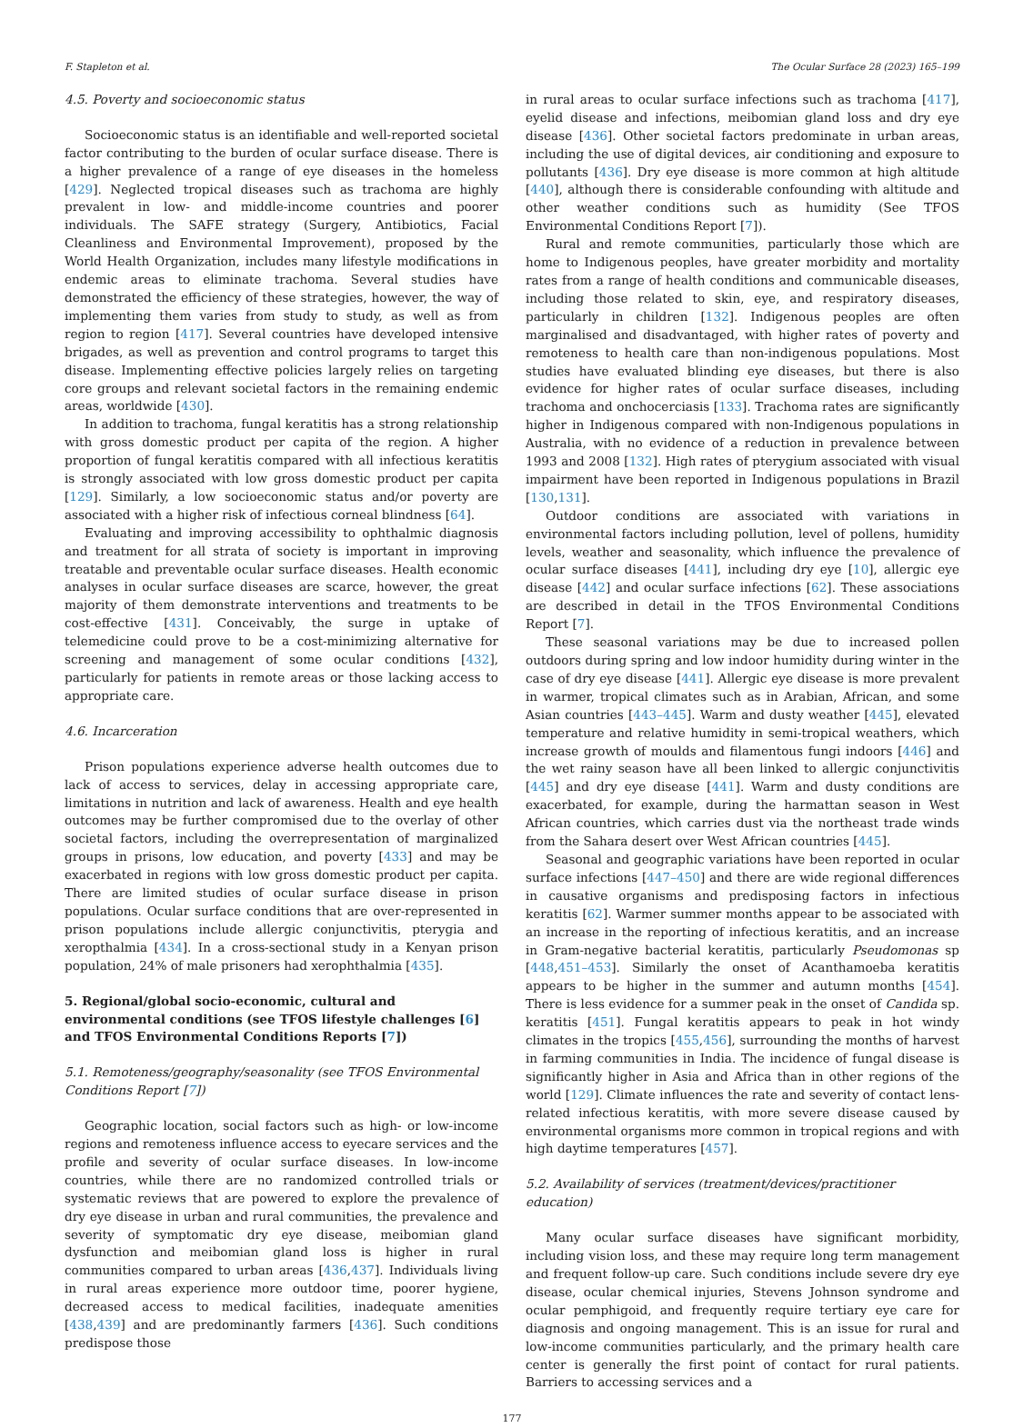F. Stapleton et al. The Ocular Surface 28 (2023) 165–199
4.5. Poverty and socioeconomic status
Socioeconomic status is an identifiable and well-reported societal factor contributing to the burden of ocular surface disease. There is a higher prevalence of a range of eye diseases in the homeless [429]. Neglected tropical diseases such as trachoma are highly prevalent in low- and middle-income countries and poorer individuals. The SAFE strategy (Surgery, Antibiotics, Facial Cleanliness and Environmental Improvement), proposed by the World Health Organization, includes many lifestyle modifications in endemic areas to eliminate trachoma. Several studies have demonstrated the efficiency of these strategies, however, the way of implementing them varies from study to study, as well as from region to region [417]. Several countries have developed intensive brigades, as well as prevention and control programs to target this disease. Implementing effective policies largely relies on targeting core groups and relevant societal factors in the remaining endemic areas, worldwide [430].
In addition to trachoma, fungal keratitis has a strong relationship with gross domestic product per capita of the region. A higher proportion of fungal keratitis compared with all infectious keratitis is strongly associated with low gross domestic product per capita [129]. Similarly, a low socioeconomic status and/or poverty are associated with a higher risk of infectious corneal blindness [64].
Evaluating and improving accessibility to ophthalmic diagnosis and treatment for all strata of society is important in improving treatable and preventable ocular surface diseases. Health economic analyses in ocular surface diseases are scarce, however, the great majority of them demonstrate interventions and treatments to be cost-effective [431]. Conceivably, the surge in uptake of telemedicine could prove to be a cost-minimizing alternative for screening and management of some ocular conditions [432], particularly for patients in remote areas or those lacking access to appropriate care.
4.6. Incarceration
Prison populations experience adverse health outcomes due to lack of access to services, delay in accessing appropriate care, limitations in nutrition and lack of awareness. Health and eye health outcomes may be further compromised due to the overlay of other societal factors, including the overrepresentation of marginalized groups in prisons, low education, and poverty [433] and may be exacerbated in regions with low gross domestic product per capita. There are limited studies of ocular surface disease in prison populations. Ocular surface conditions that are over-represented in prison populations include allergic conjunctivitis, pterygia and xeropthalmia [434]. In a cross-sectional study in a Kenyan prison population, 24% of male prisoners had xerophthalmia [435].
5. Regional/global socio-economic, cultural and environmental conditions (see TFOS lifestyle challenges [6] and TFOS Environmental Conditions Reports [7])
5.1. Remoteness/geography/seasonality (see TFOS Environmental Conditions Report [7])
Geographic location, social factors such as high- or low-income regions and remoteness influence access to eyecare services and the profile and severity of ocular surface diseases. In low-income countries, while there are no randomized controlled trials or systematic reviews that are powered to explore the prevalence of dry eye disease in urban and rural communities, the prevalence and severity of symptomatic dry eye disease, meibomian gland dysfunction and meibomian gland loss is higher in rural communities compared to urban areas [436,437]. Individuals living in rural areas experience more outdoor time, poorer hygiene, decreased access to medical facilities, inadequate amenities [438,439] and are predominantly farmers [436]. Such conditions predispose those
in rural areas to ocular surface infections such as trachoma [417], eyelid disease and infections, meibomian gland loss and dry eye disease [436]. Other societal factors predominate in urban areas, including the use of digital devices, air conditioning and exposure to pollutants [436]. Dry eye disease is more common at high altitude [440], although there is considerable confounding with altitude and other weather conditions such as humidity (See TFOS Environmental Conditions Report [7]).
Rural and remote communities, particularly those which are home to Indigenous peoples, have greater morbidity and mortality rates from a range of health conditions and communicable diseases, including those related to skin, eye, and respiratory diseases, particularly in children [132]. Indigenous peoples are often marginalised and disadvantaged, with higher rates of poverty and remoteness to health care than non-indigenous populations. Most studies have evaluated blinding eye diseases, but there is also evidence for higher rates of ocular surface diseases, including trachoma and onchocerciasis [133]. Trachoma rates are significantly higher in Indigenous compared with non-Indigenous populations in Australia, with no evidence of a reduction in prevalence between 1993 and 2008 [132]. High rates of pterygium associated with visual impairment have been reported in Indigenous populations in Brazil [130,131].
Outdoor conditions are associated with variations in environmental factors including pollution, level of pollens, humidity levels, weather and seasonality, which influence the prevalence of ocular surface diseases [441], including dry eye [10], allergic eye disease [442] and ocular surface infections [62]. These associations are described in detail in the TFOS Environmental Conditions Report [7].
These seasonal variations may be due to increased pollen outdoors during spring and low indoor humidity during winter in the case of dry eye disease [441]. Allergic eye disease is more prevalent in warmer, tropical climates such as in Arabian, African, and some Asian countries [443–445]. Warm and dusty weather [445], elevated temperature and relative humidity in semi-tropical weathers, which increase growth of moulds and filamentous fungi indoors [446] and the wet rainy season have all been linked to allergic conjunctivitis [445] and dry eye disease [441]. Warm and dusty conditions are exacerbated, for example, during the harmattan season in West African countries, which carries dust via the northeast trade winds from the Sahara desert over West African countries [445].
Seasonal and geographic variations have been reported in ocular surface infections [447–450] and there are wide regional differences in causative organisms and predisposing factors in infectious keratitis [62]. Warmer summer months appear to be associated with an increase in the reporting of infectious keratitis, and an increase in Gram-negative bacterial keratitis, particularly Pseudomonas sp [448,451–453]. Similarly the onset of Acanthamoeba keratitis appears to be higher in the summer and autumn months [454]. There is less evidence for a summer peak in the onset of Candida sp. keratitis [451]. Fungal keratitis appears to peak in hot windy climates in the tropics [455,456], surrounding the months of harvest in farming communities in India. The incidence of fungal disease is significantly higher in Asia and Africa than in other regions of the world [129]. Climate influences the rate and severity of contact lens-related infectious keratitis, with more severe disease caused by environmental organisms more common in tropical regions and with high daytime temperatures [457].
5.2. Availability of services (treatment/devices/practitioner education)
Many ocular surface diseases have significant morbidity, including vision loss, and these may require long term management and frequent follow-up care. Such conditions include severe dry eye disease, ocular chemical injuries, Stevens Johnson syndrome and ocular pemphigoid, and frequently require tertiary eye care for diagnosis and ongoing management. This is an issue for rural and low-income communities particularly, and the primary health care center is generally the first point of contact for rural patients. Barriers to accessing services and a
177